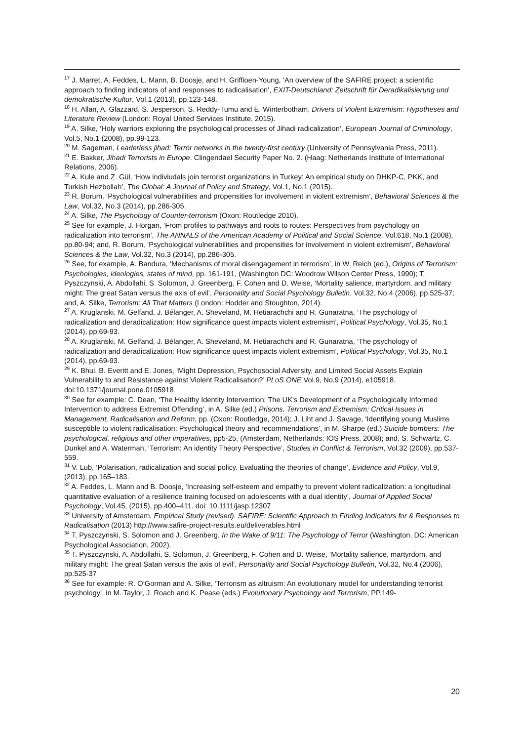<sup>17</sup> J. Marret, A. Feddes, L. Mann, B. Doosje, and H. Griffioen-Young, ‘An overview of the SAFIRE project: a scientific approach to finding indicators of and responses to radicalisation’, EXIT-Deutschland: Zeitschrift für Deradikalisierung und demokratische Kultur, Vol.1 (2013), pp.123-148.
<sup>18</sup> H. Allan, A. Glazzard, S. Jesperson, S. Reddy-Tumu and E. Winterbotham, Drivers of Violent Extremism: Hypotheses and Literature Review (London: Royal United Services Institute, 2015).
<sup>19</sup> A. Silke, ‘Holy warriors exploring the psychological processes of Jihadi radicalization’, European Journal of Criminology, Vol.5, No.1 (2008), pp.99-123.
<sup>20</sup> M. Sageman, Leaderless jihad: Terror networks in the twenty-first century (University of Pennsylvania Press, 2011).
<sup>21</sup> E. Bakker, Jihadi Terrorists in Europe. Clingendael Security Paper No. 2. (Haag: Netherlands Institute of International Relations, 2006).
<sup>22</sup> A. Kule and Z. Gül, ‘How indiviudals join terrorist organizations in Turkey: An empirical study on DHKP-C, PKK, and Turkish Hezbollah’, The Global: A Journal of Policy and Strategy, Vol.1, No.1 (2015).
<sup>23</sup> R. Borum, ‘Psychological vulnerabilities and propensities for involvement in violent extremism’, Behavioral Sciences & the Law, Vol.32, No.3 (2014), pp.286-305.
<sup>24</sup> A. Silke, The Psychology of Counter-terrorism (Oxon: Routledge 2010).
<sup>25</sup> See for example, J. Horgan, ‘From profiles to pathways and roots to routes: Perspectives from psychology on radicalization into terrorism’, The ANNALS of the American Academy of Political and Social Science, Vol.618, No.1 (2008), pp.80-94; and, R. Borum, ‘Psychological vulnerabilities and propensities for involvement in violent extremism’, Behavioral Sciences & the Law, Vol.32, No.3 (2014), pp.286-305.
<sup>26</sup> See, for example, A. Bandura, ‘Mechanisms of moral disengagement in terrorism’, in W. Reich (ed.), Origins of Terrorism: Psychologies, ideologies, states of mind, pp. 161-191, (Washington DC: Woodrow Wilson Center Press, 1990); T. Pyszczynski, A. Abdollahi, S. Solomon, J. Greenberg, F. Cohen and D. Weise, ‘Mortality salience, martyrdom, and military might: The great Satan versus the axis of evil’, Personality and Social Psychology Bulletin, Vol.32, No.4 (2006), pp.525-37; and, A. Silke, Terrorism: All That Matters (London: Hodder and Stoughton, 2014).
<sup>27</sup> A. Kruglanski, M. Gelfand, J. Bélanger, A. Sheveland, M. Hetiarachchi and R. Gunaratna, ‘The psychology of radicalization and deradicalization: How significance quest impacts violent extremism’, Political Psychology, Vol.35, No.1 (2014), pp.69-93.
<sup>28</sup> A. Kruglanski, M. Gelfand, J. Bélanger, A. Sheveland, M. Hetiarachchi and R. Gunaratna, ‘The psychology of radicalization and deradicalization: How significance quest impacts violent extremism’, Political Psychology, Vol.35, No.1 (2014), pp.69-93.
<sup>29</sup> K. Bhui, B. Everitt and E. Jones, ‘Might Depression, Psychosocial Adversity, and Limited Social Assets Explain Vulnerability to and Resistance against Violent Radicalisation?’ PLoS ONE Vol.9, No.9 (2014), e105918. doi:10.1371/journal.pone.0105918
<sup>30</sup> See for example: C. Dean, ‘The Healthy Identity Intervention: The UK’s Development of a Psychologically Informed Intervention to address Extremist Offending’, in A. Silke (ed.) Prisons, Terrorism and Extremism: Critical Issues in Management, Radicalisation and Reform, pp. (Oxon: Routledge, 2014); J. Liht and J. Savage, ‘Identifying young Muslims susceptible to violent radicalisation: Psychological theory and recommendations’, in M. Sharpe (ed.) Suicide bombers: The psychological, religious and other imperatives, pp5-25, (Amsterdam, Netherlands: IOS Press, 2008); and, S. Schwartz, C. Dunkel and A. Waterman, ‘Terrorism: An identity Theory Perspective’, Studies in Conflict & Terrorism, Vol.32 (2009), pp.537-559.
<sup>31</sup> V. Lub, ‘Polarisation, radicalization and social policy. Evaluating the theories of change’, Evidence and Policy, Vol.9, (2013), pp.165–183.
<sup>32</sup> A. Feddes, L. Mann and B. Doosje, ‘Increasing self-esteem and empathy to prevent violent radicalization: a longitudinal quantitative evaluation of a resilience training focused on adolescents with a dual identity’, Journal of Applied Social Psychology, Vol.45, (2015), pp.400–411. doi: 10.1111/jasp.12307
<sup>33</sup> University of Amsterdam, Empirical Study (revised). SAFIRE: Scientific Approach to Finding Indicators for & Responses to Radicalisation (2013) http://www.safire-project-results.eu/deliverables.html
<sup>34</sup> T. Pyszczynski, S. Solomon and J. Greenberg, In the Wake of 9/11: The Psychology of Terror (Washington, DC: American Psychological Association, 2002).
<sup>35</sup> T. Pyszczynski, A. Abdollahi, S. Solomon, J. Greenberg, F. Cohen and D. Weise, ‘Mortality salience, martyrdom, and military might: The great Satan versus the axis of evil’, Personality and Social Psychology Bulletin, Vol.32, No.4 (2006), pp.525-37
<sup>36</sup> See for example: R. O’Gorman and A. Silke, ‘Terrorism as altruism: An evolutionary model for understanding terrorist psychology’, in M. Taylor, J. Roach and K. Pease (eds.) Evolutionary Psychology and Terrorism, PP.149-
20